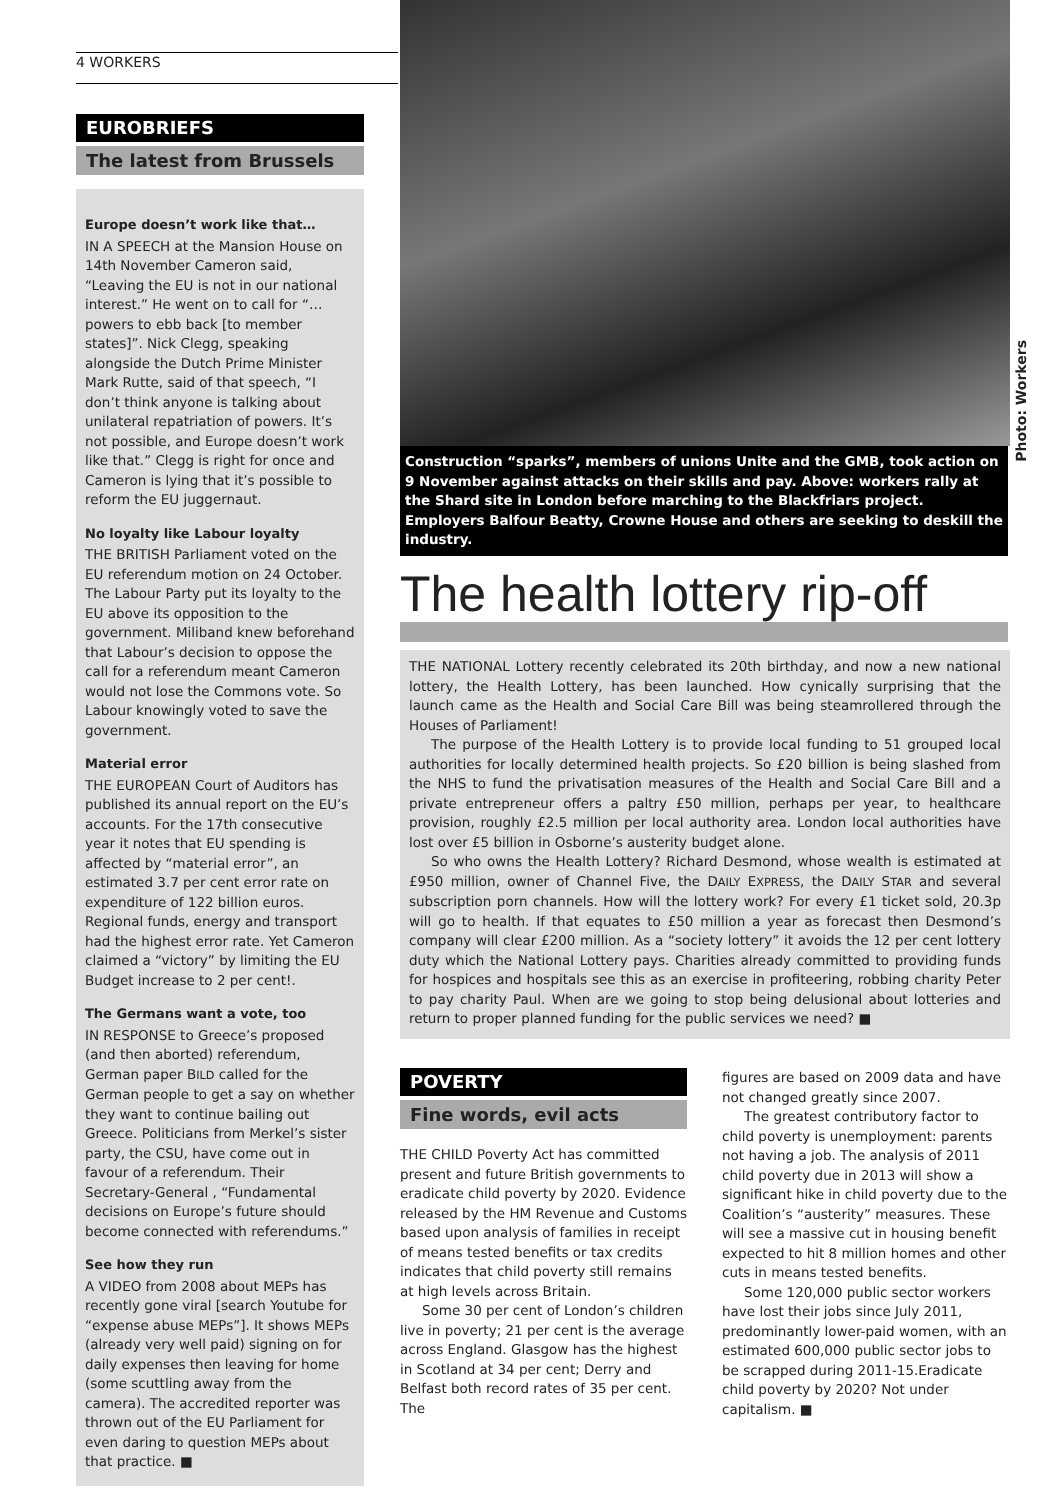4 WORKERS
EUROBRIEFS
The latest from Brussels
Europe doesn’t work like that…
IN A SPEECH at the Mansion House on 14th November Cameron said, “Leaving the EU is not in our national interest.” He went on to call for “…powers to ebb back [to member states]”. Nick Clegg, speaking alongside the Dutch Prime Minister Mark Rutte, said of that speech, “I don’t think anyone is talking about unilateral repatriation of powers. It’s not possible, and Europe doesn’t work like that.” Clegg is right for once and Cameron is lying that it’s possible to reform the EU juggernaut.
No loyalty like Labour loyalty
THE BRITISH Parliament voted on the EU referendum motion on 24 October. The Labour Party put its loyalty to the EU above its opposition to the government. Miliband knew beforehand that Labour’s decision to oppose the call for a referendum meant Cameron would not lose the Commons vote. So Labour knowingly voted to save the government.
Material error
THE EUROPEAN Court of Auditors has published its annual report on the EU’s accounts. For the 17th consecutive year it notes that EU spending is affected by “material error”, an estimated 3.7 per cent error rate on expenditure of 122 billion euros. Regional funds, energy and transport had the highest error rate. Yet Cameron claimed a “victory” by limiting the EU Budget increase to 2 per cent!.
The Germans want a vote, too
IN RESPONSE to Greece’s proposed (and then aborted) referendum, German paper BILD called for the German people to get a say on whether they want to continue bailing out Greece. Politicians from Merkel’s sister party, the CSU, have come out in favour of a referendum. Their Secretary-General , “Fundamental decisions on Europe’s future should become connected with referendums.”
See how they run
A VIDEO from 2008 about MEPs has recently gone viral [search Youtube for “expense abuse MEPs”]. It shows MEPs (already very well paid) signing on for daily expenses then leaving for home (some scuttling away from the camera). The accredited reporter was thrown out of the EU Parliament for even daring to question MEPs about that practice. ■
Photo: Workers
Construction “sparks”, members of unions Unite and the GMB, took action on 9 November against attacks on their skills and pay. Above: workers rally at the Shard site in London before marching to the Blackfriars project. Employers Balfour Beatty, Crowne House and others are seeking to deskill the industry.
The health lottery rip-off
THE NATIONAL Lottery recently celebrated its 20th birthday, and now a new national lottery, the Health Lottery, has been launched. How cynically surprising that the launch came as the Health and Social Care Bill was being steamrollered through the Houses of Parliament!
The purpose of the Health Lottery is to provide local funding to 51 grouped local authorities for locally determined health projects. So £20 billion is being slashed from the NHS to fund the privatisation measures of the Health and Social Care Bill and a private entrepreneur offers a paltry £50 million, perhaps per year, to healthcare provision, roughly £2.5 million per local authority area. London local authorities have lost over £5 billion in Osborne’s austerity budget alone.
So who owns the Health Lottery? Richard Desmond, whose wealth is estimated at £950 million, owner of Channel Five, the DAILY EXPRESS, the DAILY STAR and several subscription porn channels. How will the lottery work? For every £1 ticket sold, 20.3p will go to health. If that equates to £50 million a year as forecast then Desmond’s company will clear £200 million. As a “society lottery” it avoids the 12 per cent lottery duty which the National Lottery pays. Charities already committed to providing funds for hospices and hospitals see this as an exercise in profiteering, robbing charity Peter to pay charity Paul. When are we going to stop being delusional about lotteries and return to proper planned funding for the public services we need? ■
POVERTY
Fine words, evil acts
THE CHILD Poverty Act has committed present and future British governments to eradicate child poverty by 2020. Evidence released by the HM Revenue and Customs based upon analysis of families in receipt of means tested benefits or tax credits indicates that child poverty still remains at high levels across Britain.
Some 30 per cent of London’s children live in poverty; 21 per cent is the average across England. Glasgow has the highest in Scotland at 34 per cent; Derry and Belfast both record rates of 35 per cent. The
figures are based on 2009 data and have not changed greatly since 2007.
The greatest contributory factor to child poverty is unemployment: parents not having a job. The analysis of 2011 child poverty due in 2013 will show a significant hike in child poverty due to the Coalition’s “austerity” measures. These will see a massive cut in housing benefit expected to hit 8 million homes and other cuts in means tested benefits.
Some 120,000 public sector workers have lost their jobs since July 2011, predominantly lower-paid women, with an estimated 600,000 public sector jobs to be scrapped during 2011-15.Eradicate child poverty by 2020? Not under capitalism. ■